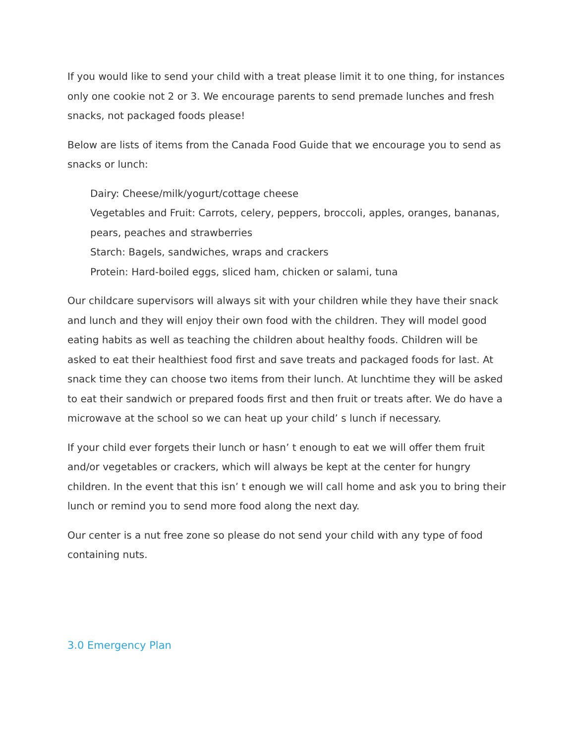If you would like to send your child with a treat please limit it to one thing, for instances only one cookie not 2 or 3. We encourage parents to send premade lunches and fresh snacks, not packaged foods please!
Below are lists of items from the Canada Food Guide that we encourage you to send as snacks or lunch:
Dairy: Cheese/milk/yogurt/cottage cheese
Vegetables and Fruit: Carrots, celery, peppers, broccoli, apples, oranges, bananas, pears, peaches and strawberries
Starch: Bagels, sandwiches, wraps and crackers
Protein: Hard-boiled eggs, sliced ham, chicken or salami, tuna
Our childcare supervisors will always sit with your children while they have their snack and lunch and they will enjoy their own food with the children. They will model good eating habits as well as teaching the children about healthy foods. Children will be asked to eat their healthiest food first and save treats and packaged foods for last. At snack time they can choose two items from their lunch. At lunchtime they will be asked to eat their sandwich or prepared foods first and then fruit or treats after. We do have a microwave at the school so we can heat up your child’ s lunch if necessary.
If your child ever forgets their lunch or hasn’ t enough to eat we will offer them fruit and/or vegetables or crackers, which will always be kept at the center for hungry children. In the event that this isn’ t enough we will call home and ask you to bring their lunch or remind you to send more food along the next day.
Our center is a nut free zone so please do not send your child with any type of food containing nuts.
3.0 Emergency Plan